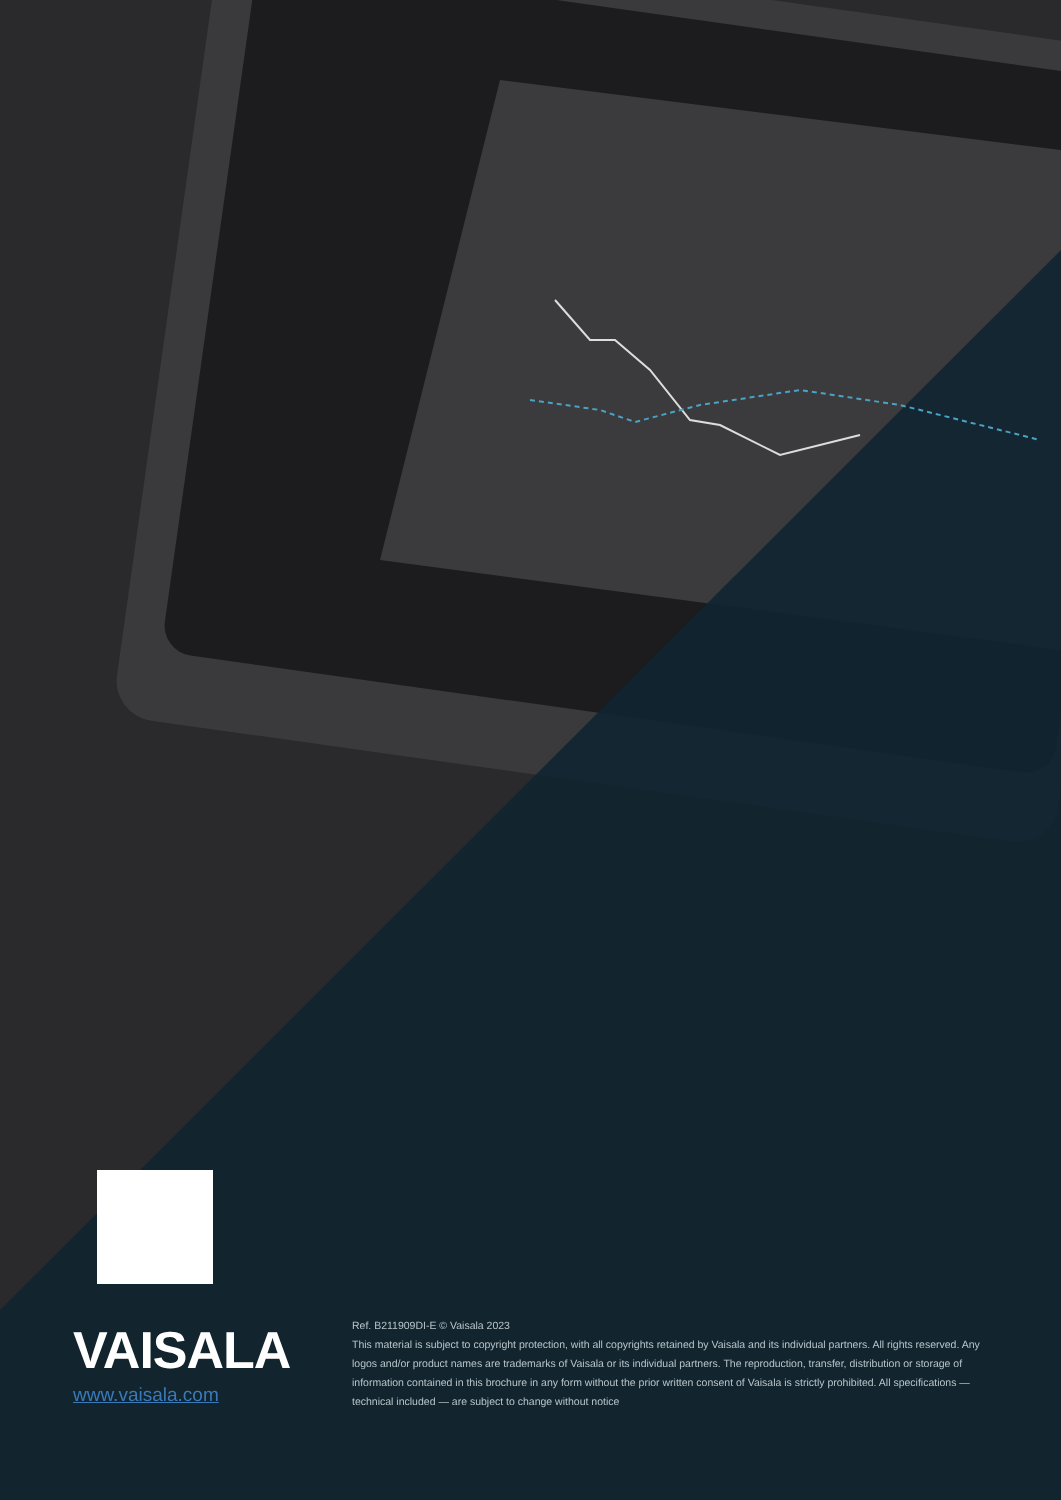VAISALA
www.vaisala.com
Ref. B211909DI-E © Vaisala 2023
This material is subject to copyright protection, with all copyrights retained by Vaisala and its individual partners. All rights reserved. Any logos and/or product names are trademarks of Vaisala or its individual partners. The reproduction, transfer, distribution or storage of information contained in this brochure in any form without the prior written consent of Vaisala is strictly prohibited. All specifications — technical included — are subject to change without notice